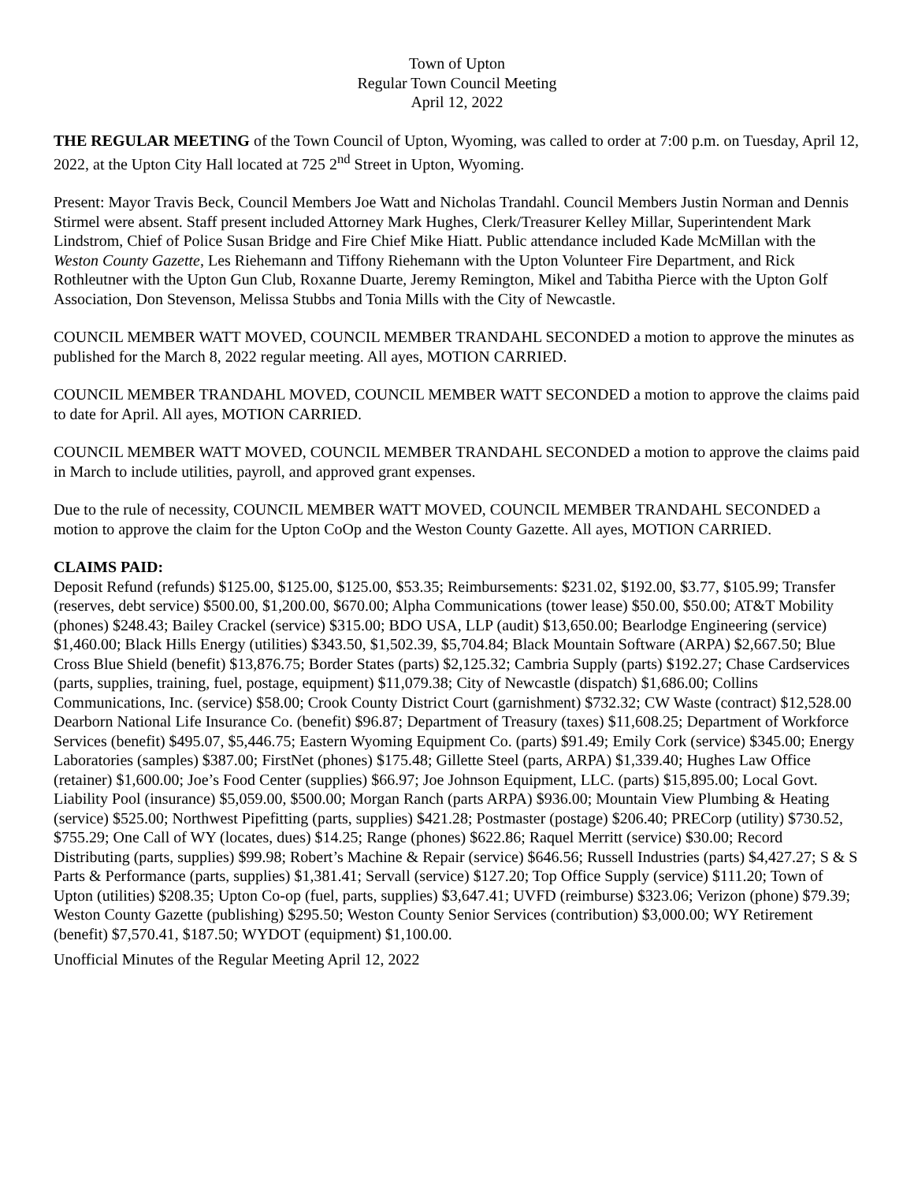Town of Upton
Regular Town Council Meeting
April 12, 2022
THE REGULAR MEETING of the Town Council of Upton, Wyoming, was called to order at 7:00 p.m. on Tuesday, April 12, 2022, at the Upton City Hall located at 725 2<sup>nd</sup> Street in Upton, Wyoming.
Present: Mayor Travis Beck, Council Members Joe Watt and Nicholas Trandahl. Council Members Justin Norman and Dennis Stirmel were absent. Staff present included Attorney Mark Hughes, Clerk/Treasurer Kelley Millar, Superintendent Mark Lindstrom, Chief of Police Susan Bridge and Fire Chief Mike Hiatt. Public attendance included Kade McMillan with the Weston County Gazette, Les Riehemann and Tiffony Riehemann with the Upton Volunteer Fire Department, and Rick Rothleutner with the Upton Gun Club, Roxanne Duarte, Jeremy Remington, Mikel and Tabitha Pierce with the Upton Golf Association, Don Stevenson, Melissa Stubbs and Tonia Mills with the City of Newcastle.
COUNCIL MEMBER WATT MOVED, COUNCIL MEMBER TRANDAHL SECONDED a motion to approve the minutes as published for the March 8, 2022 regular meeting. All ayes, MOTION CARRIED.
COUNCIL MEMBER TRANDAHL MOVED, COUNCIL MEMBER WATT SECONDED a motion to approve the claims paid to date for April. All ayes, MOTION CARRIED.
COUNCIL MEMBER WATT MOVED, COUNCIL MEMBER TRANDAHL SECONDED a motion to approve the claims paid in March to include utilities, payroll, and approved grant expenses.
Due to the rule of necessity, COUNCIL MEMBER WATT MOVED, COUNCIL MEMBER TRANDAHL SECONDED a motion to approve the claim for the Upton CoOp and the Weston County Gazette. All ayes, MOTION CARRIED.
CLAIMS PAID:
Deposit Refund (refunds) $125.00, $125.00, $125.00, $53.35; Reimbursements: $231.02, $192.00, $3.77, $105.99; Transfer (reserves, debt service) $500.00, $1,200.00, $670.00; Alpha Communications (tower lease) $50.00, $50.00; AT&T Mobility (phones) $248.43; Bailey Crackel (service) $315.00; BDO USA, LLP (audit) $13,650.00; Bearlodge Engineering (service) $1,460.00; Black Hills Energy (utilities) $343.50, $1,502.39, $5,704.84; Black Mountain Software (ARPA) $2,667.50; Blue Cross Blue Shield (benefit) $13,876.75; Border States (parts) $2,125.32; Cambria Supply (parts) $192.27; Chase Cardservices (parts, supplies, training, fuel, postage, equipment) $11,079.38; City of Newcastle (dispatch) $1,686.00; Collins Communications, Inc. (service) $58.00; Crook County District Court (garnishment) $732.32; CW Waste (contract) $12,528.00 Dearborn National Life Insurance Co. (benefit) $96.87; Department of Treasury (taxes) $11,608.25; Department of Workforce Services (benefit) $495.07, $5,446.75; Eastern Wyoming Equipment Co. (parts) $91.49; Emily Cork (service) $345.00; Energy Laboratories (samples) $387.00; FirstNet (phones) $175.48; Gillette Steel (parts, ARPA) $1,339.40; Hughes Law Office (retainer) $1,600.00; Joe’s Food Center (supplies) $66.97; Joe Johnson Equipment, LLC. (parts) $15,895.00; Local Govt. Liability Pool (insurance) $5,059.00, $500.00; Morgan Ranch (parts ARPA) $936.00; Mountain View Plumbing & Heating (service) $525.00; Northwest Pipefitting (parts, supplies) $421.28; Postmaster (postage) $206.40; PRECorp (utility) $730.52, $755.29; One Call of WY (locates, dues) $14.25; Range (phones) $622.86; Raquel Merritt (service) $30.00; Record Distributing (parts, supplies) $99.98; Robert’s Machine & Repair (service) $646.56; Russell Industries (parts) $4,427.27; S & S Parts & Performance (parts, supplies) $1,381.41; Servall (service) $127.20; Top Office Supply (service) $111.20; Town of Upton (utilities) $208.35; Upton Co-op (fuel, parts, supplies) $3,647.41; UVFD (reimburse) $323.06; Verizon (phone) $79.39; Weston County Gazette (publishing) $295.50; Weston County Senior Services (contribution) $3,000.00; WY Retirement (benefit) $7,570.41, $187.50; WYDOT (equipment) $1,100.00.
Unofficial Minutes of the Regular Meeting April 12, 2022